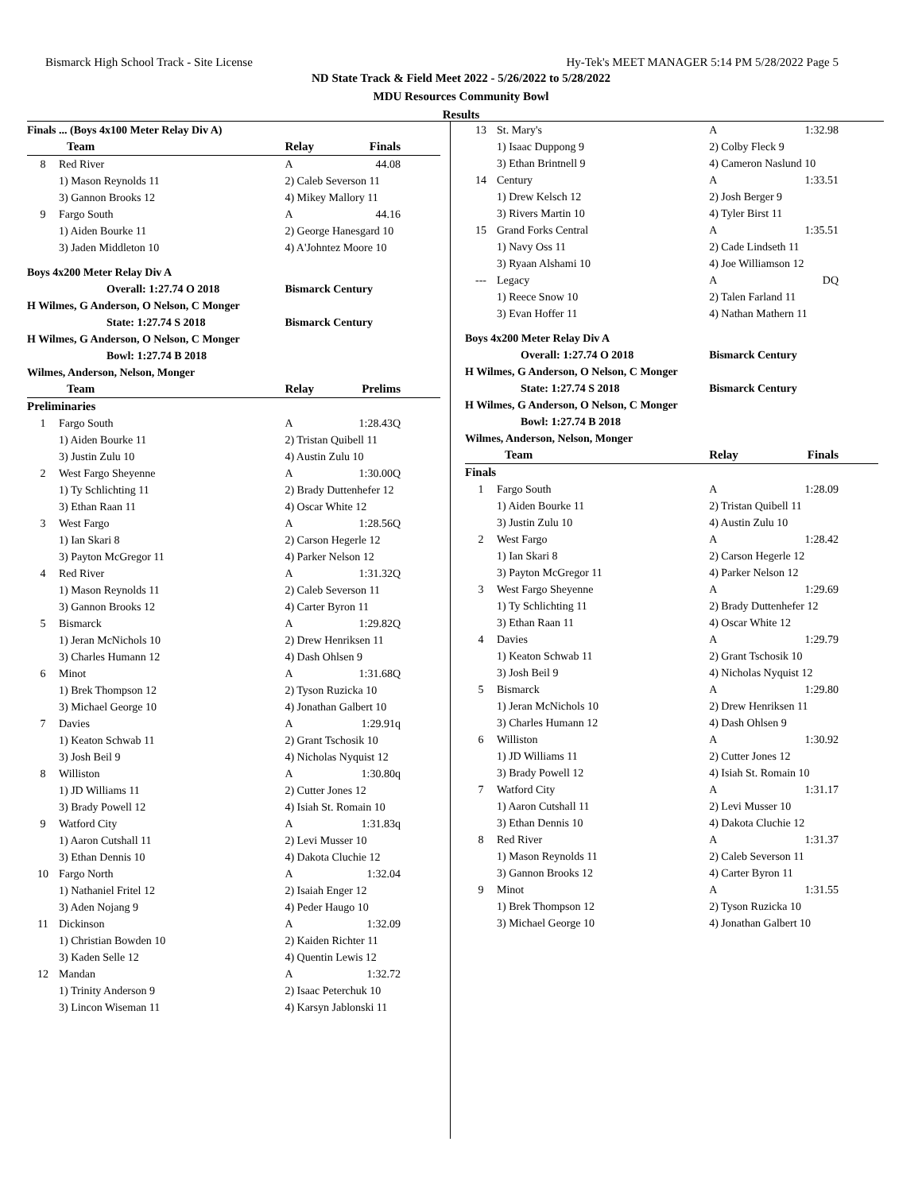Bismarck High School Track - Site License Hy-Tek's MEET MANAGER 5:14 PM 5/28/2022 Page 5
ND State Track & Field Meet 2022 - 5/26/2022 to 5/28/2022
MDU Resources Community Bowl
Results
| Finals ... (Boys 4x100 Meter Relay Div A) | | | |
| | Team | Relay | Finals |
| 8 | Red River | A | 44.08 |
| | 1) Mason Reynolds 11 | 2) Caleb Severson 11 | |
| | 3) Gannon Brooks 12 | 4) Mikey Mallory 11 | |
| 9 | Fargo South | A | 44.16 |
| | 1) Aiden Bourke 11 | 2) George Hanesgard 10 | |
| | 3) Jaden Middleton 10 | 4) A'Johntez Moore 10 | |
| Boys 4x200 Meter Relay Div A | | | |
| Overall: 1:27.74 O 2018 | | Bismarck Century | |
| H Wilmes, G Anderson, O Nelson, C Monger | | | |
| State: 1:27.74 S 2018 | | Bismarck Century | |
| H Wilmes, G Anderson, O Nelson, C Monger | | | |
| Bowl: 1:27.74 B 2018 | | | |
| Wilmes, Anderson, Nelson, Monger | | | |
| | Team | Relay | Prelims |
| Preliminaries | | | |
| 1 | Fargo South | A | 1:28.43Q |
| | 1) Aiden Bourke 11 | 2) Tristan Quibell 11 | |
| | 3) Justin Zulu 10 | 4) Austin Zulu 10 | |
| 2 | West Fargo Sheyenne | A | 1:30.00Q |
| | 1) Ty Schlichting 11 | 2) Brady Duttenhefer 12 | |
| | 3) Ethan Raan 11 | 4) Oscar White 12 | |
| 3 | West Fargo | A | 1:28.56Q |
| | 1) Ian Skari 8 | 2) Carson Hegerle 12 | |
| | 3) Payton McGregor 11 | 4) Parker Nelson 12 | |
| 4 | Red River | A | 1:31.32Q |
| | 1) Mason Reynolds 11 | 2) Caleb Severson 11 | |
| | 3) Gannon Brooks 12 | 4) Carter Byron 11 | |
| 5 | Bismarck | A | 1:29.82Q |
| | 1) Jeran McNichols 10 | 2) Drew Henriksen 11 | |
| | 3) Charles Humann 12 | 4) Dash Ohlsen 9 | |
| 6 | Minot | A | 1:31.68Q |
| | 1) Brek Thompson 12 | 2) Tyson Ruzicka 10 | |
| | 3) Michael George 10 | 4) Jonathan Galbert 10 | |
| 7 | Davies | A | 1:29.91q |
| | 1) Keaton Schwab 11 | 2) Grant Tschosik 10 | |
| | 3) Josh Beil 9 | 4) Nicholas Nyquist 12 | |
| 8 | Williston | A | 1:30.80q |
| | 1) JD Williams 11 | 2) Cutter Jones 12 | |
| | 3) Brady Powell 12 | 4) Isiah St. Romain 10 | |
| 9 | Watford City | A | 1:31.83q |
| | 1) Aaron Cutshall 11 | 2) Levi Musser 10 | |
| | 3) Ethan Dennis 10 | 4) Dakota Cluchie 12 | |
| 10 | Fargo North | A | 1:32.04 |
| | 1) Nathaniel Fritel 12 | 2) Isaiah Enger 12 | |
| | 3) Aden Nojang 9 | 4) Peder Haugo 10 | |
| 11 | Dickinson | A | 1:32.09 |
| | 1) Christian Bowden 10 | 2) Kaiden Richter 11 | |
| | 3) Kaden Selle 12 | 4) Quentin Lewis 12 | |
| 12 | Mandan | A | 1:32.72 |
| | 1) Trinity Anderson 9 | 2) Isaac Peterchuk 10 | |
| | 3) Lincon Wiseman 11 | 4) Karsyn Jablonski 11 | |
| 13 | St. Mary's | A | 1:32.98 |
| | 1) Isaac Duppong 9 | 2) Colby Fleck 9 | |
| | 3) Ethan Brintnell 9 | 4) Cameron Naslund 10 | |
| 14 | Century | A | 1:33.51 |
| | 1) Drew Kelsch 12 | 2) Josh Berger 9 | |
| | 3) Rivers Martin 10 | 4) Tyler Birst 11 | |
| 15 | Grand Forks Central | A | 1:35.51 |
| | 1) Navy Oss 11 | 2) Cade Lindseth 11 | |
| | 3) Ryaan Alshami 10 | 4) Joe Williamson 12 | |
| --- | Legacy | A | DQ |
| | 1) Reece Snow 10 | 2) Talen Farland 11 | |
| | 3) Evan Hoffer 11 | 4) Nathan Mathern 11 | |
| Boys 4x200 Meter Relay Div A | | | |
| Overall: 1:27.74 O 2018 | | Bismarck Century | |
| H Wilmes, G Anderson, O Nelson, C Monger | | | |
| State: 1:27.74 S 2018 | | Bismarck Century | |
| H Wilmes, G Anderson, O Nelson, C Monger | | | |
| Bowl: 1:27.74 B 2018 | | | |
| Wilmes, Anderson, Nelson, Monger | | | |
| | Team | Relay | Finals |
| Finals | | | |
| 1 | Fargo South | A | 1:28.09 |
| | 1) Aiden Bourke 11 | 2) Tristan Quibell 11 | |
| | 3) Justin Zulu 10 | 4) Austin Zulu 10 | |
| 2 | West Fargo | A | 1:28.42 |
| | 1) Ian Skari 8 | 2) Carson Hegerle 12 | |
| | 3) Payton McGregor 11 | 4) Parker Nelson 12 | |
| 3 | West Fargo Sheyenne | A | 1:29.69 |
| | 1) Ty Schlichting 11 | 2) Brady Duttenhefer 12 | |
| | 3) Ethan Raan 11 | 4) Oscar White 12 | |
| 4 | Davies | A | 1:29.79 |
| | 1) Keaton Schwab 11 | 2) Grant Tschosik 10 | |
| | 3) Josh Beil 9 | 4) Nicholas Nyquist 12 | |
| 5 | Bismarck | A | 1:29.80 |
| | 1) Jeran McNichols 10 | 2) Drew Henriksen 11 | |
| | 3) Charles Humann 12 | 4) Dash Ohlsen 9 | |
| 6 | Williston | A | 1:30.92 |
| | 1) JD Williams 11 | 2) Cutter Jones 12 | |
| | 3) Brady Powell 12 | 4) Isiah St. Romain 10 | |
| 7 | Watford City | A | 1:31.17 |
| | 1) Aaron Cutshall 11 | 2) Levi Musser 10 | |
| | 3) Ethan Dennis 10 | 4) Dakota Cluchie 12 | |
| 8 | Red River | A | 1:31.37 |
| | 1) Mason Reynolds 11 | 2) Caleb Severson 11 | |
| | 3) Gannon Brooks 12 | 4) Carter Byron 11 | |
| 9 | Minot | A | 1:31.55 |
| | 1) Brek Thompson 12 | 2) Tyson Ruzicka 10 | |
| | 3) Michael George 10 | 4) Jonathan Galbert 10 | |